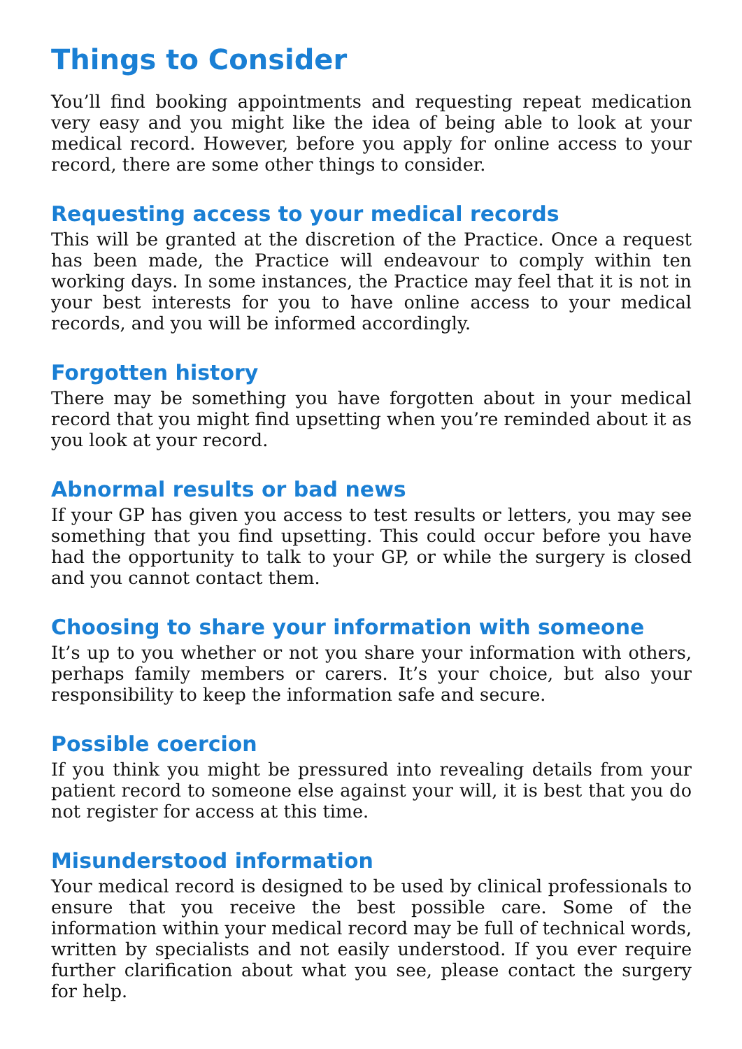Things to Consider
You’ll find booking appointments and requesting repeat medication very easy and you might like the idea of being able to look at your medical record. However, before you apply for online access to your record, there are some other things to consider.
Requesting access to your medical records
This will be granted at the discretion of the Practice. Once a request has been made, the Practice will endeavour to comply within ten working days. In some instances, the Practice may feel that it is not in your best interests for you to have online access to your medical records, and you will be informed accordingly.
Forgotten history
There may be something you have forgotten about in your medical record that you might find upsetting when you’re reminded about it as you look at your record.
Abnormal results or bad news
If your GP has given you access to test results or letters, you may see something that you find upsetting. This could occur before you have had the opportunity to talk to your GP, or while the surgery is closed and you cannot contact them.
Choosing to share your information with someone
It’s up to you whether or not you share your information with others, perhaps family members or carers. It’s your choice, but also your responsibility to keep the information safe and secure.
Possible coercion
If you think you might be pressured into revealing details from your patient record to someone else against your will, it is best that you do not register for access at this time.
Misunderstood information
Your medical record is designed to be used by clinical professionals to ensure that you receive the best possible care. Some of the information within your medical record may be full of technical words, written by specialists and not easily understood. If you ever require further clarification about what you see, please contact the surgery for help.